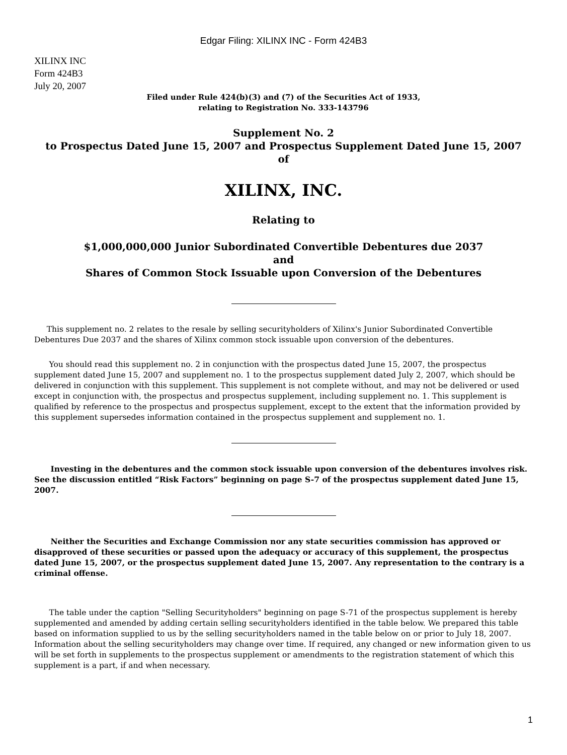Edgar Filing: XILINX INC - Form 424B3
XILINX INC
Form 424B3
July 20, 2007
Filed under Rule 424(b)(3) and (7) of the Securities Act of 1933,
relating to Registration No. 333-143796
Supplement No. 2
to Prospectus Dated June 15, 2007 and Prospectus Supplement Dated June 15, 2007
of
XILINX, INC.
Relating to
$1,000,000,000 Junior Subordinated Convertible Debentures due 2037
and
Shares of Common Stock Issuable upon Conversion of the Debentures
This supplement no. 2 relates to the resale by selling securityholders of Xilinx's Junior Subordinated Convertible Debentures Due 2037 and the shares of Xilinx common stock issuable upon conversion of the debentures.
You should read this supplement no. 2 in conjunction with the prospectus dated June 15, 2007, the prospectus supplement dated June 15, 2007 and supplement no. 1 to the prospectus supplement dated July 2, 2007, which should be delivered in conjunction with this supplement. This supplement is not complete without, and may not be delivered or used except in conjunction with, the prospectus and prospectus supplement, including supplement no. 1. This supplement is qualified by reference to the prospectus and prospectus supplement, except to the extent that the information provided by this supplement supersedes information contained in the prospectus supplement and supplement no. 1.
Investing in the debentures and the common stock issuable upon conversion of the debentures involves risk. See the discussion entitled “Risk Factors” beginning on page S-7 of the prospectus supplement dated June 15, 2007.
Neither the Securities and Exchange Commission nor any state securities commission has approved or disapproved of these securities or passed upon the adequacy or accuracy of this supplement, the prospectus dated June 15, 2007, or the prospectus supplement dated June 15, 2007. Any representation to the contrary is a criminal offense.
The table under the caption "Selling Securityholders" beginning on page S-71 of the prospectus supplement is hereby supplemented and amended by adding certain selling securityholders identified in the table below. We prepared this table based on information supplied to us by the selling securityholders named in the table below on or prior to July 18, 2007. Information about the selling securityholders may change over time. If required, any changed or new information given to us will be set forth in supplements to the prospectus supplement or amendments to the registration statement of which this supplement is a part, if and when necessary.
1